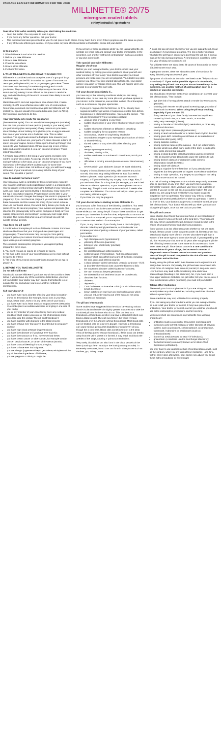PACKAGE LEAFLET: INFORMATION FOR THE USER
MILLINETTE® 20/75
microgram coated tablets
ethinylestradiol / gestodene
Read all of this leaflet carefully before you start taking this medicine.
Keep this leaflet. You may need to read it again.
If you have any further questions, ask your doctor.
This medicine has been prescribed for you. Do not pass it on to others. It may harm them, even if their symptoms are the same as yours.
If any of the side effects gets serious, or if you notice any side effects not listed in this leaflet, please tell your doctor.
In this leaflet:
1. What Millinette is and what it is used for
2. Before you take Millinette
3. How to take Millinette
4. Possible side effects
5. How to store Millinette
6. Further information
1. WHAT MILLINETTE IS AND WHAT IT IS USED FOR
Millinette is a combined oral contraceptive, one of a group of drugs often referred to as the Pill. It contains two types of hormone: an oestrogen, ethinylestradiol, and a progestogen, gestodene. These hormones stop the ovary from releasing an egg each month (ovulation). They also thicken the fluid (mucus) at the neck of the womb (cervix) making it more difficult for the sperm to reach the egg, and alter the lining of the womb to make it less likely to accept a fertilised egg.
Medical research and vast experience have shown that, if taken correctly, the Pill is an effective reversible form of contraception. Remember, combined oral contraceptive pills like Millinette will not protect you against sexually-transmitted diseases (such as AIDS). Only condoms can help to do this.
How your body gets ready for pregnancy
(the menstrual cycle). You can usually become pregnant (conceive) from the time you start to have periods (usually in your teens), until you periods stop (the menopause). Every menstrual cycle takes about 28 days. About halfway through this cycle, an egg is released from one of your ovaries into a Fallopian tube. This is called ovulation. The egg travels down the Fallopian tube towards your womb. When you have sex, your partner's penis releases millions of sperm into your vagina. Some of these sperm travel up through your womb into your Fallopian tubes. If there is an egg in one of these tubes and a sperm reaches it, you can become pregnant. This is called 'conception'.
A fertilised egg settles in the lining of your womb and takes nine months to grow into a baby. As an egg can live for up to two days, and sperm for up to five days, you can become pregnant if you have had sex up to five days before ovulation and for some time afterwards. If a sperm does not fertilise an egg, you will lose the egg at the end of your menstrual cycle along with the lining of your womb. This is called a 'period'.
How do natural hormones work?
Your menstrual cycle is controlled by two sex hormones made by your ovaries: oestrogen and progesterone (which is a progestogen). Your oestrogen levels increase during the first half of your menstrual cycle, and make your womb develop a thick lining, ready to receive the egg if conception happens. Progesterone comes later in your menstrual cycle and changes the lining of the womb to prepare it for pregnancy. If you don't become pregnant, you will then make less of these hormones and this causes the lining of your womb to break down. As mentioned above, this womb lining leaves your body as a period. If you do become pregnant, your ovaries and placenta (this attaches the growing baby to the womb and gives it food) carry on making progesterone and oestrogen to stop any more eggs being released. This means that while you are pregnant you will not ovulate or have periods.
How does the pill work?
A combined contraceptive pill such as Millinette contains hormones which are like those that your body produces (oestrogen and progestogen). These hormones help to stop you from getting pregnant, just as your natural hormones would stop you conceiving again when you are already pregnant.
The combined contraceptive pill protects you against getting pregnant in three ways.
1. You won't release an egg to be fertilised by sperm.
2. The fluid in the neck of your womb thickens so it is more difficult for sperm to enter it.
3. The lining of your womb does not thicken enough for an egg to grow in it.
2. BEFORE YOU TAKE MILLINETTE
Do not take Millinette
You should not use Millinette if you have any of the conditions listed below. If you do have any of the conditions listed below, you must tell your doctor. Your doctor may then decide that Millinette is not suitable for you and advise you to use another method of contraception.
Tell your doctor if:
you have ever had a disorder affecting your blood circulation known as thrombosis (for example, blood clots in your legs, lungs, heart, brain, eyes or in any other part of your body);
you have ever had a heart attack or angina (severe chest pain) or a stroke (such as sudden weakness or tingling in one side of your body);
you or any member of your close family have any medical condition which makes you more at risk of developing blood clots (see also the section 'The pill and thrombosis');
you have diabetes with changes to the blood vessels;
you have or have ever had an eye disorder due to circulatory disease;
you have high blood pressure (hypertension);
you have liver disease or if you have ever had this;
you have liver tumours or if you have ever had these;
you have breast cancer or other cancer, for example ovarian cancer, cervical cancer, or cancer of the uterus (womb);
you have unusual bleeding from your vagina;
you have or have ever had migraine;
you are allergic (hypersensitive) to gestodene, ethinylestradiol or any of the other ingredients of Millinette;
you are pregnant or think you might be.
If you get any of these conditions while you are taking Millinette, do not take any more pills and contact your doctor immediately. In the meantime, use another method of contraception such as a condom or cap plus spermicide.
Take special care with Millinette:
Regular check-ups
Before you start taking Millinette, your doctor should take your medical history by asking you some questions about yourself and other members of your family. Your doctor may take your blood pressure and make sure you are not pregnant. Your doctor may also examine you. Once you have started taking Millinette, your doctor will see you again for regular check-ups. This will happen when you go back to your doctor for more pills.
Tell your doctor immediately if...
you have any of the following conditions while you are taking Millinette. Also, do not take any more pills until you have spoken to your doctor. In the meantime, use another method of contraception such as a condom or cap plus spermicide.
If you get a migraine for the first time, or if you already have migraines but they get worse or happen more often than before.
Symptoms of a blood-clot formation. (See also the section - 'The pill and thrombosis'.) These symptoms include:
unusual pain or swelling in your legs;
sudden sharp pains in your chest which may reach your left arm;
sudden shortness of breath or difficulty in breathing;
sudden coughing for no apparent reason;
any unusual, severe or long-lasting headache;
any sudden changes to your eyesight (such as loss of vision or blurred vision);
slurred speech or any other difficulties affecting your speech;
vertigo (spinning sensation);
dizziness, fainting or fits;
sudden weakness or numbness in one side or part of your body;
difficulties in moving around (known as motor disturbances); or
severe pain in your abdomen (known as acute abdomen).
Surgery or immobilisation (not being able to move around as normal). You must stop taking Millinette at least four weeks before a planned major operation (for example, stomach surgery), or if you are having any surgery to your legs. Also, if you are immobilised for a long time (for example, you are in bed after an accident or operation, or you have a plaster cast on a broken leg). The pill should not be resumed until 2 weeks after complete remobilisation. Your doctor will tell you when you can start taking Millinette again.
If you think you may be pregnant.
Tell your doctor before starting to take Millinette if...
you know you suffer from any of the following conditions. You need to tell your doctor if this is the case as these conditions may get worse while you are taking the pill. If any of these conditions do get worse or you have them for the first time, tell your doctor as soon as you can. Your doctor may tell you to stop using Millinette and advise you to use another method of contraception.
If you, or any member of your family, have a blood-fat (lipid) disorder called hypertriglyceridaemia, as this disorder can increase your risk of getting a disease of your pancreas, called pancreatitis.
If you suffer from:
high blood pressure (hypertension);
yellowing of the skin (jaundice);
itching of your whole body (pruritus);
gallstones;
the inherited disease called porphyria;
systemic lupus erythematosus - SLE (an inflammatory disease which can affect many parts of the body, including the skin, joints and internal organs);
a blood disorder called haemolytic uraemic syndrome - HUS (a disorder where blood clots cause the kidneys to fail);
the movement disorder called Sydenham's chorea;
the rash known as herpes gestationis;
the inherited form of deafness known as otosclerosis;
disturbed liver function;
diabetes;
depression;
Crohn's disease or ulcerative colitis (chronic inflammatory bowel diseases);
brown patches on your face and body (chloasma), which you can reduce by staying out of the sun and not using sunbeds or sunlamps.
The pill and thrombosis
Some studies have suggested that the risk of developing various blood-circulation disorders is slightly greater in women who take the combined pill than in those who do not. This can lead to a thrombosis. A thrombosis is when you have a blood clot which may block a blood vessel. The clot may form in the veins (venous thrombosis) or in the arteries (arterial thrombosis). Most blood clots can be treated, with no long-term danger. However, a thrombosis can cause serious permanent disabilities or could even kill you, though this is very rare. Blood clots sometimes form in the deep veins of the legs (deep venous thrombosis). If this blood clot breaks away from the veins where it is formed, it may reach and block the arteries of the lungs, causing a 'pulmonary embolism'.
Very rarely, blood clots can also form in the blood vessels of the heart (causing a heart attack) or the brain (causing a stroke). In extremely rare cases, blood clots can form in other places such as the liver, gut, kidney or eye.
A blood clot can develop whether or not you are taking the pill. It can also happen if you become pregnant. The risk is higher in people who take the pill than in people who don't take the pill, but it isn't as high as the risk during pregnancy. A thrombosis is most likely in the first year of taking any combined pill.
For Millinette there are about 30 to 40 cases of thrombosis for every 100,000 women each year.
In pregnant women, there are about 60 cases of thrombosis for every 100,000 pregnancies each year.
Symptoms of a blood-clot formation are listed under 'Tell your doctor immediately if'. If you notice possible signs of a thrombosis, stop taking the pill and contact your doctor immediately. In the meantime, use another method of contraception such as a condom or cap plus spermicide.
You should also remember that certain conditions can increase your risk of thrombosis. They include:
age (the risk of having a heart attack or stroke increases as you get older);
smoking (with heavier smoking and increasing age, your risk of thrombosis increases). When using the pill stop smoking, especially if you are over 35;
if any member of your close family has ever had any illness caused by blood clots, or a heart attack, or a stroke;
being very overweight (obese);
having a disorder of blood-fat (lipid) metabolism, or other very rare blood disorders;
having high blood pressure (hypertension);
having a heart-valve disorder or a certain heart-rhythm disorder;
having given birth recently (you will have an increased risk of thrombosis after giving birth);
having diabetes mellitus;
having systemic lupus erythematosus - SLE (an inflammatory disease which can affect many parts of the body, including the skin, joints and internal organs);
having a blood disorder called haemolytic uraemic syndrome - HUS (a disorder where blood clots cause the kidneys to fail);
having Crohn's disease or ulcerative colitis (chronic inflammatory bowel diseases);
having sickle cell disease;
getting a migraine for the first time, or if you already have migraines but they get worse or happen more often than before;
having a major operation, any surgery to your legs or not being able to move around as normal.
Your risk of having a deep venous thrombosis temporarily increases after an operation or any time when you can't move around as normal (for example, when you have your leg or legs in plaster or splints). If you are on the pill, this risk could be higher. Tell your doctor you are using the pill well before you expect to go into hospital or have an operation. Your doctor may tell you to stop taking the pill several weeks before or after an operation. If there is no time for this, your doctor may give you a medicine to reduce your risk of thrombosis. Your doctor will also tell you when you can start taking the pill again, once you are back on your feet.
The pill and cancer
Some studies have found that you may have an increased risk of cervical cancer if you use the pill in the long term. This increased risk may not be caused by the pill, because it could be due to the effects of sexual behaviour and other circumstances.
Every woman is at risk of breast cancer whether or not she takes the pill. Breast cancer is rare in women under 40. Breast cancer has been found slightly more often in women who take the pill than in women of the same age who don't take the pill. If you stop taking the pill, this reduces your risk, so that 10 years after stopping the pill the risk of finding breast cancer is the same as for women who have never taken the pill. Since breast cancer is a rare condition in women below 40 years of age, the increase in number of diagnosed cases of breast cancer in current and previous users of the pill is small compared to the risk of breast cancer during their entire life time.
Rarely, using the pill has led to liver diseases such as jaundice and benign liver tumours. Very rarely, the pill has been associated with some forms of malignant liver tumours (cancer) in long-term users. Liver tumours may lead to life-threatening intra-abdominal haemorrhage (bleeding in the abdomen). So, if you have pain in your upper abdomen that does not get better, tell your doctor. Also, if your skin becomes yellow (jaundice), you must tell your doctor.
Taking other medicines
Please tell your doctor or pharmacist if you are taking and have recently taken any other medicines, including medicines obtained without a prescription.
Some medicines may stop Millinette from working properly.
If you are taking any other medicine while you are taking Millinette, be sure to tell your doctor (or dentist, if they have prescribed antibiotics). Your doctor (or dentist) can tell you whether you should use extra contraceptive precautions and for how long.
Medicines which can sometimes stop Millinette from working properly are:
antibiotics (such as ampicillin, tetracycline and rifampicin);
medicines used to treat epilepsy or other illnesses of nervous system, such as primidone, carbamazepine, oxcarbazepine, topiramate, hydantoins or barbiturates (such as phenobarbitone);
ritonavir (a medicine used to treat HIV infections);
griseofulvin (a medicine used to treat fungal infections);
the herbal remedy commonly known as St John's Wort (hypericum perforatum).
You may have to use another method of contraception as well, such as the condom, while you are taking these medicines - and for a further seven days afterwards. Your doctor may advise you to use these extra precautions for even longer.